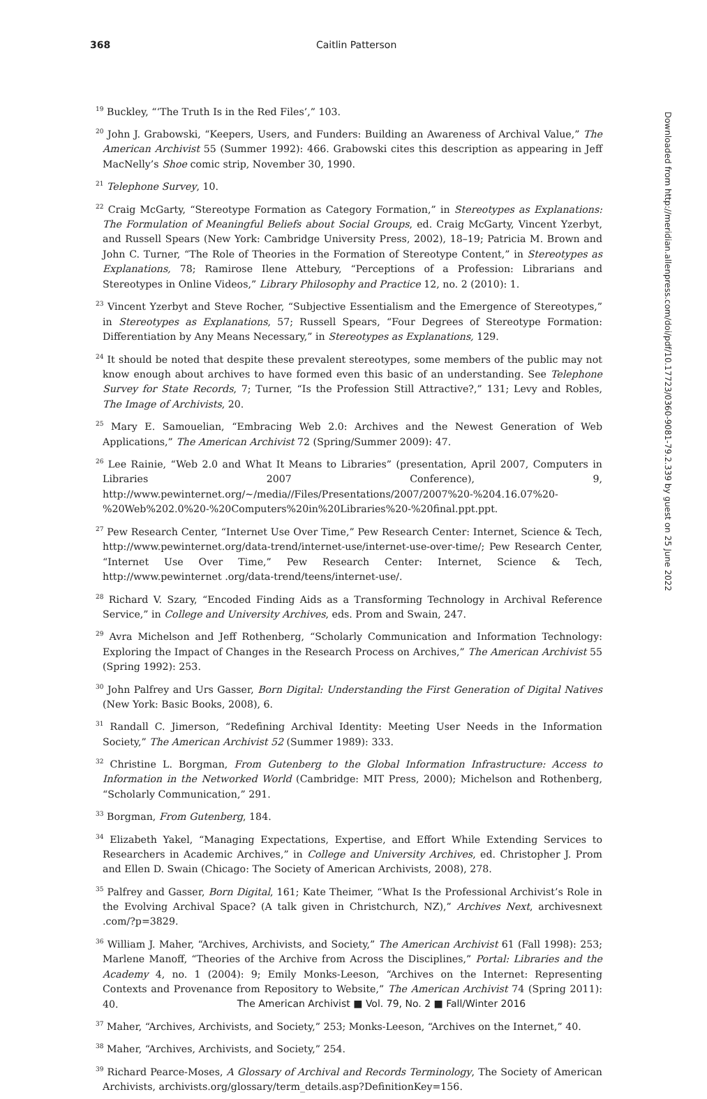368
Caitlin Patterson
<sup>19</sup> Buckley, “‘The Truth Is in the Red Files’,” 103.
<sup>20</sup> John J. Grabowski, “Keepers, Users, and Funders: Building an Awareness of Archival Value,” The American Archivist 55 (Summer 1992): 466. Grabowski cites this description as appearing in Jeff MacNelly’s Shoe comic strip, November 30, 1990.
<sup>21</sup> Telephone Survey, 10.
<sup>22</sup> Craig McGarty, “Stereotype Formation as Category Formation,” in Stereotypes as Explanations: The Formulation of Meaningful Beliefs about Social Groups, ed. Craig McGarty, Vincent Yzerbyt, and Russell Spears (New York: Cambridge University Press, 2002), 18–19; Patricia M. Brown and John C. Turner, “The Role of Theories in the Formation of Stereotype Content,” in Stereotypes as Explanations, 78; Ramirose Ilene Attebury, “Perceptions of a Profession: Librarians and Stereotypes in Online Videos,” Library Philosophy and Practice 12, no. 2 (2010): 1.
<sup>23</sup> Vincent Yzerbyt and Steve Rocher, “Subjective Essentialism and the Emergence of Stereotypes,” in Stereotypes as Explanations, 57; Russell Spears, “Four Degrees of Stereotype Formation: Differentiation by Any Means Necessary,” in Stereotypes as Explanations, 129.
<sup>24</sup> It should be noted that despite these prevalent stereotypes, some members of the public may not know enough about archives to have formed even this basic of an understanding. See Telephone Survey for State Records, 7; Turner, “Is the Profession Still Attractive?,” 131; Levy and Robles, The Image of Archivists, 20.
<sup>25</sup> Mary E. Samouelian, “Embracing Web 2.0: Archives and the Newest Generation of Web Applications,” The American Archivist 72 (Spring/Summer 2009): 47.
<sup>26</sup> Lee Rainie, “Web 2.0 and What It Means to Libraries” (presentation, April 2007, Computers in Libraries 2007 Conference), 9, http://www.pewinternet.org/~/media//Files/Presentations/2007/2007%20-%204.16.07%20-%20Web%202.0%20-%20Computers%20in%20Libraries%20-%20final.ppt.ppt.
<sup>27</sup> Pew Research Center, “Internet Use Over Time,” Pew Research Center: Internet, Science & Tech, http://www.pewinternet.org/data-trend/internet-use/internet-use-over-time/; Pew Research Center, “Internet Use Over Time,” Pew Research Center: Internet, Science & Tech, http://www.pewinternet .org/data-trend/teens/internet-use/.
<sup>28</sup> Richard V. Szary, “Encoded Finding Aids as a Transforming Technology in Archival Reference Service,” in College and University Archives, eds. Prom and Swain, 247.
<sup>29</sup> Avra Michelson and Jeff Rothenberg, “Scholarly Communication and Information Technology: Exploring the Impact of Changes in the Research Process on Archives,” The American Archivist 55 (Spring 1992): 253.
<sup>30</sup> John Palfrey and Urs Gasser, Born Digital: Understanding the First Generation of Digital Natives (New York: Basic Books, 2008), 6.
<sup>31</sup> Randall C. Jimerson, “Redefining Archival Identity: Meeting User Needs in the Information Society,” The American Archivist 52 (Summer 1989): 333.
<sup>32</sup> Christine L. Borgman, From Gutenberg to the Global Information Infrastructure: Access to Information in the Networked World (Cambridge: MIT Press, 2000); Michelson and Rothenberg, “Scholarly Communication,” 291.
<sup>33</sup> Borgman, From Gutenberg, 184.
<sup>34</sup> Elizabeth Yakel, “Managing Expectations, Expertise, and Effort While Extending Services to Researchers in Academic Archives,” in College and University Archives, ed. Christopher J. Prom and Ellen D. Swain (Chicago: The Society of American Archivists, 2008), 278.
<sup>35</sup> Palfrey and Gasser, Born Digital, 161; Kate Theimer, “What Is the Professional Archivist’s Role in the Evolving Archival Space? (A talk given in Christchurch, NZ),” Archives Next, archivesnext .com/?p=3829.
<sup>36</sup> William J. Maher, “Archives, Archivists, and Society,” The American Archivist 61 (Fall 1998): 253; Marlene Manoff, “Theories of the Archive from Across the Disciplines,” Portal: Libraries and the Academy 4, no. 1 (2004): 9; Emily Monks-Leeson, “Archives on the Internet: Representing Contexts and Provenance from Repository to Website,” The American Archivist 74 (Spring 2011): 40.
<sup>37</sup> Maher, “Archives, Archivists, and Society,” 253; Monks-Leeson, “Archives on the Internet,” 40.
<sup>38</sup> Maher, “Archives, Archivists, and Society,” 254.
<sup>39</sup> Richard Pearce-Moses, A Glossary of Archival and Records Terminology, The Society of American Archivists, archivists.org/glossary/term_details.asp?DefinitionKey=156.
The American Archivist ■ Vol. 79, No. 2 ■ Fall/Winter 2016
Downloaded from http://meridian.allenpress.com/doi/pdf/10.17723/0360-9081-79.2.339 by guest on 25 June 2022